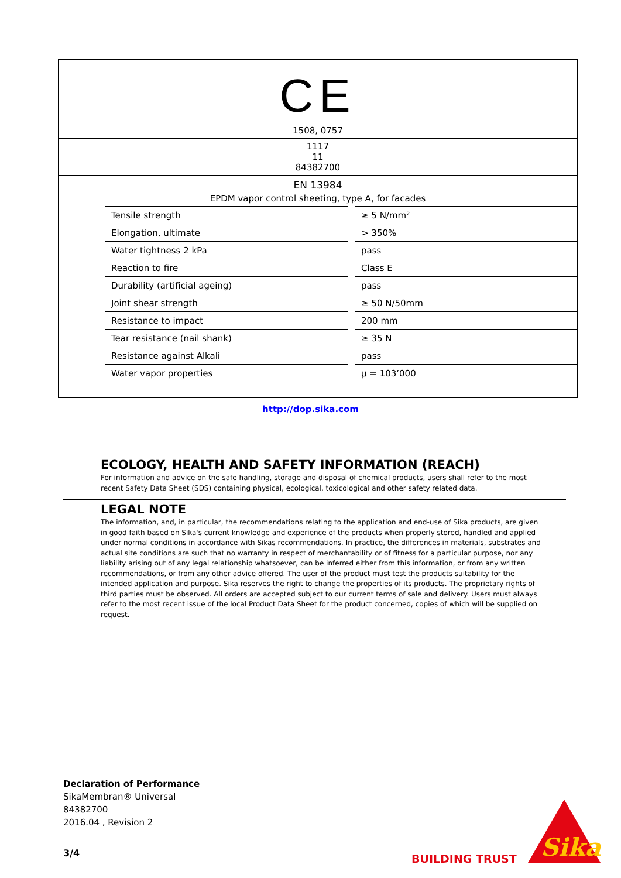CE
1508, 0757
1117
11
84382700
EN 13984
EPDM vapor control sheeting, type A, for facades
| Tensile strength | ≥ 5 N/mm² |
| Elongation, ultimate | > 350% |
| Water tightness 2 kPa | pass |
| Reaction to fire | Class E |
| Durability (artificial ageing) | pass |
| Joint shear strength | ≥ 50 N/50mm |
| Resistance to impact | 200 mm |
| Tear resistance (nail shank) | ≥ 35 N |
| Resistance against Alkali | pass |
| Water vapor properties | μ = 103’000 |
http://dop.sika.com
ECOLOGY, HEALTH AND SAFETY INFORMATION (REACH)
For information and advice on the safe handling, storage and disposal of chemical products, users shall refer to the most recent Safety Data Sheet (SDS) containing physical, ecological, toxicological and other safety related data.
LEGAL NOTE
The information, and, in particular, the recommendations relating to the application and end-use of Sika products, are given in good faith based on Sika's current knowledge and experience of the products when properly stored, handled and applied under normal conditions in accordance with Sikas recommendations. In practice, the differences in materials, substrates and actual site conditions are such that no warranty in respect of merchantability or of fitness for a particular purpose, nor any liability arising out of any legal relationship whatsoever, can be inferred either from this information, or from any written recommendations, or from any other advice offered. The user of the product must test the products suitability for the intended application and purpose. Sika reserves the right to change the properties of its products. The proprietary rights of third parties must be observed. All orders are accepted subject to our current terms of sale and delivery. Users must always refer to the most recent issue of the local Product Data Sheet for the product concerned, copies of which will be supplied on request.
Declaration of Performance
SikaMembran® Universal
84382700
2016.04 , Revision 2
3/4 BUILDING TRUST
Sika